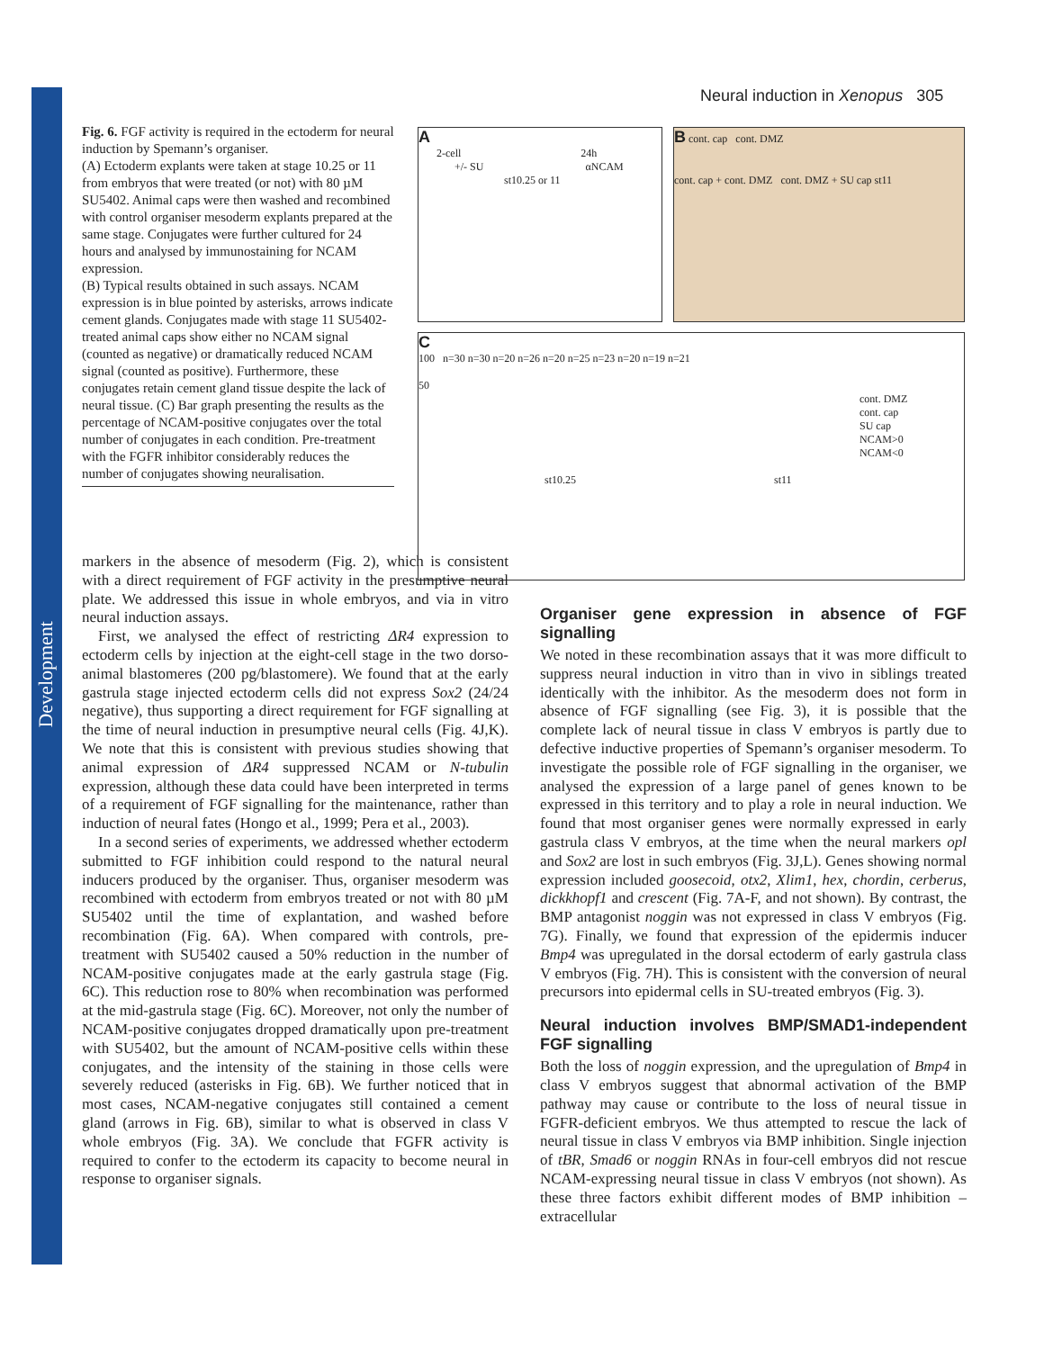Development
Neural induction in Xenopus 305
Fig. 6. FGF activity is required in the ectoderm for neural induction by Spemann’s organiser.
(A) Ectoderm explants were taken at stage 10.25 or 11 from embryos that were treated (or not) with 80 µM SU5402. Animal caps were then washed and recombined with control organiser mesoderm explants prepared at the same stage. Conjugates were further cultured for 24 hours and analysed by immunostaining for NCAM expression.
(B) Typical results obtained in such assays. NCAM expression is in blue pointed by asterisks, arrows indicate cement glands. Conjugates made with stage 11 SU5402-treated animal caps show either no NCAM signal (counted as negative) or dramatically reduced NCAM signal (counted as positive). Furthermore, these conjugates retain cement gland tissue despite the lack of neural tissue. (C) Bar graph presenting the results as the percentage of NCAM-positive conjugates over the total number of conjugates in each condition. Pre-treatment with the FGFR inhibitor considerably reduces the number of conjugates showing neuralisation.
A
2-cell 24h
+/- SU αNCAM
st10.25 or 11
B cont. cap cont. DMZ
cont. cap + cont. DMZ cont. DMZ + SU cap st11
C
100 n=30 n=30 n=20 n=26 n=20 n=25 n=23 n=20 n=19 n=21
50
cont. DMZ
cont. cap
SU cap
NCAM>0
NCAM<0
st10.25 st11
markers in the absence of mesoderm (Fig. 2), which is consistent with a direct requirement of FGF activity in the presumptive neural plate. We addressed this issue in whole embryos, and via in vitro neural induction assays.
First, we analysed the effect of restricting ΔR4 expression to ectoderm cells by injection at the eight-cell stage in the two dorso-animal blastomeres (200 pg/blastomere). We found that at the early gastrula stage injected ectoderm cells did not express Sox2 (24/24 negative), thus supporting a direct requirement for FGF signalling at the time of neural induction in presumptive neural cells (Fig. 4J,K). We note that this is consistent with previous studies showing that animal expression of ΔR4 suppressed NCAM or N-tubulin expression, although these data could have been interpreted in terms of a requirement of FGF signalling for the maintenance, rather than induction of neural fates (Hongo et al., 1999; Pera et al., 2003).
In a second series of experiments, we addressed whether ectoderm submitted to FGF inhibition could respond to the natural neural inducers produced by the organiser. Thus, organiser mesoderm was recombined with ectoderm from embryos treated or not with 80 µM SU5402 until the time of explantation, and washed before recombination (Fig. 6A). When compared with controls, pre-treatment with SU5402 caused a 50% reduction in the number of NCAM-positive conjugates made at the early gastrula stage (Fig. 6C). This reduction rose to 80% when recombination was performed at the mid-gastrula stage (Fig. 6C). Moreover, not only the number of NCAM-positive conjugates dropped dramatically upon pre-treatment with SU5402, but the amount of NCAM-positive cells within these conjugates, and the intensity of the staining in those cells were severely reduced (asterisks in Fig. 6B). We further noticed that in most cases, NCAM-negative conjugates still contained a cement gland (arrows in Fig. 6B), similar to what is observed in class V whole embryos (Fig. 3A). We conclude that FGFR activity is required to confer to the ectoderm its capacity to become neural in response to organiser signals.
Organiser gene expression in absence of FGF signalling
We noted in these recombination assays that it was more difficult to suppress neural induction in vitro than in vivo in siblings treated identically with the inhibitor. As the mesoderm does not form in absence of FGF signalling (see Fig. 3), it is possible that the complete lack of neural tissue in class V embryos is partly due to defective inductive properties of Spemann’s organiser mesoderm. To investigate the possible role of FGF signalling in the organiser, we analysed the expression of a large panel of genes known to be expressed in this territory and to play a role in neural induction. We found that most organiser genes were normally expressed in early gastrula class V embryos, at the time when the neural markers opl and Sox2 are lost in such embryos (Fig. 3J,L). Genes showing normal expression included goosecoid, otx2, Xlim1, hex, chordin, cerberus, dickkhopf1 and crescent (Fig. 7A-F, and not shown). By contrast, the BMP antagonist noggin was not expressed in class V embryos (Fig. 7G). Finally, we found that expression of the epidermis inducer Bmp4 was upregulated in the dorsal ectoderm of early gastrula class V embryos (Fig. 7H). This is consistent with the conversion of neural precursors into epidermal cells in SU-treated embryos (Fig. 3).
Neural induction involves BMP/SMAD1-independent FGF signalling
Both the loss of noggin expression, and the upregulation of Bmp4 in class V embryos suggest that abnormal activation of the BMP pathway may cause or contribute to the loss of neural tissue in FGFR-deficient embryos. We thus attempted to rescue the lack of neural tissue in class V embryos via BMP inhibition. Single injection of tBR, Smad6 or noggin RNAs in four-cell embryos did not rescue NCAM-expressing neural tissue in class V embryos (not shown). As these three factors exhibit different modes of BMP inhibition – extracellular